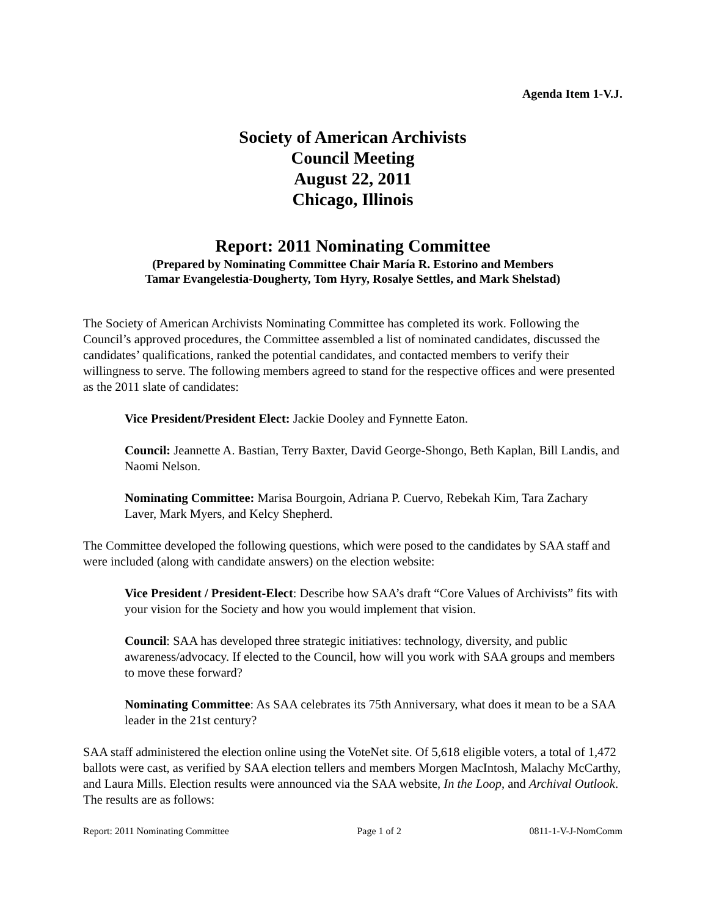Agenda Item 1-V.J.
Society of American Archivists
Council Meeting
August 22, 2011
Chicago, Illinois
Report: 2011 Nominating Committee
(Prepared by Nominating Committee Chair María R. Estorino and Members
Tamar Evangelestia-Dougherty, Tom Hyry, Rosalye Settles, and Mark Shelstad)
The Society of American Archivists Nominating Committee has completed its work. Following the Council’s approved procedures, the Committee assembled a list of nominated candidates, discussed the candidates’ qualifications, ranked the potential candidates, and contacted members to verify their willingness to serve. The following members agreed to stand for the respective offices and were presented as the 2011 slate of candidates:
Vice President/President Elect: Jackie Dooley and Fynnette Eaton.
Council: Jeannette A. Bastian, Terry Baxter, David George-Shongo, Beth Kaplan, Bill Landis, and Naomi Nelson.
Nominating Committee: Marisa Bourgoin, Adriana P. Cuervo, Rebekah Kim, Tara Zachary Laver, Mark Myers, and Kelcy Shepherd.
The Committee developed the following questions, which were posed to the candidates by SAA staff and were included (along with candidate answers) on the election website:
Vice President / President-Elect: Describe how SAA’s draft “Core Values of Archivists” fits with your vision for the Society and how you would implement that vision.
Council: SAA has developed three strategic initiatives: technology, diversity, and public awareness/advocacy. If elected to the Council, how will you work with SAA groups and members to move these forward?
Nominating Committee: As SAA celebrates its 75th Anniversary, what does it mean to be a SAA leader in the 21st century?
SAA staff administered the election online using the VoteNet site. Of 5,618 eligible voters, a total of 1,472 ballots were cast, as verified by SAA election tellers and members Morgen MacIntosh, Malachy McCarthy, and Laura Mills. Election results were announced via the SAA website, In the Loop, and Archival Outlook. The results are as follows:
Report: 2011 Nominating Committee Page 1 of 2 0811-1-V-J-NomComm